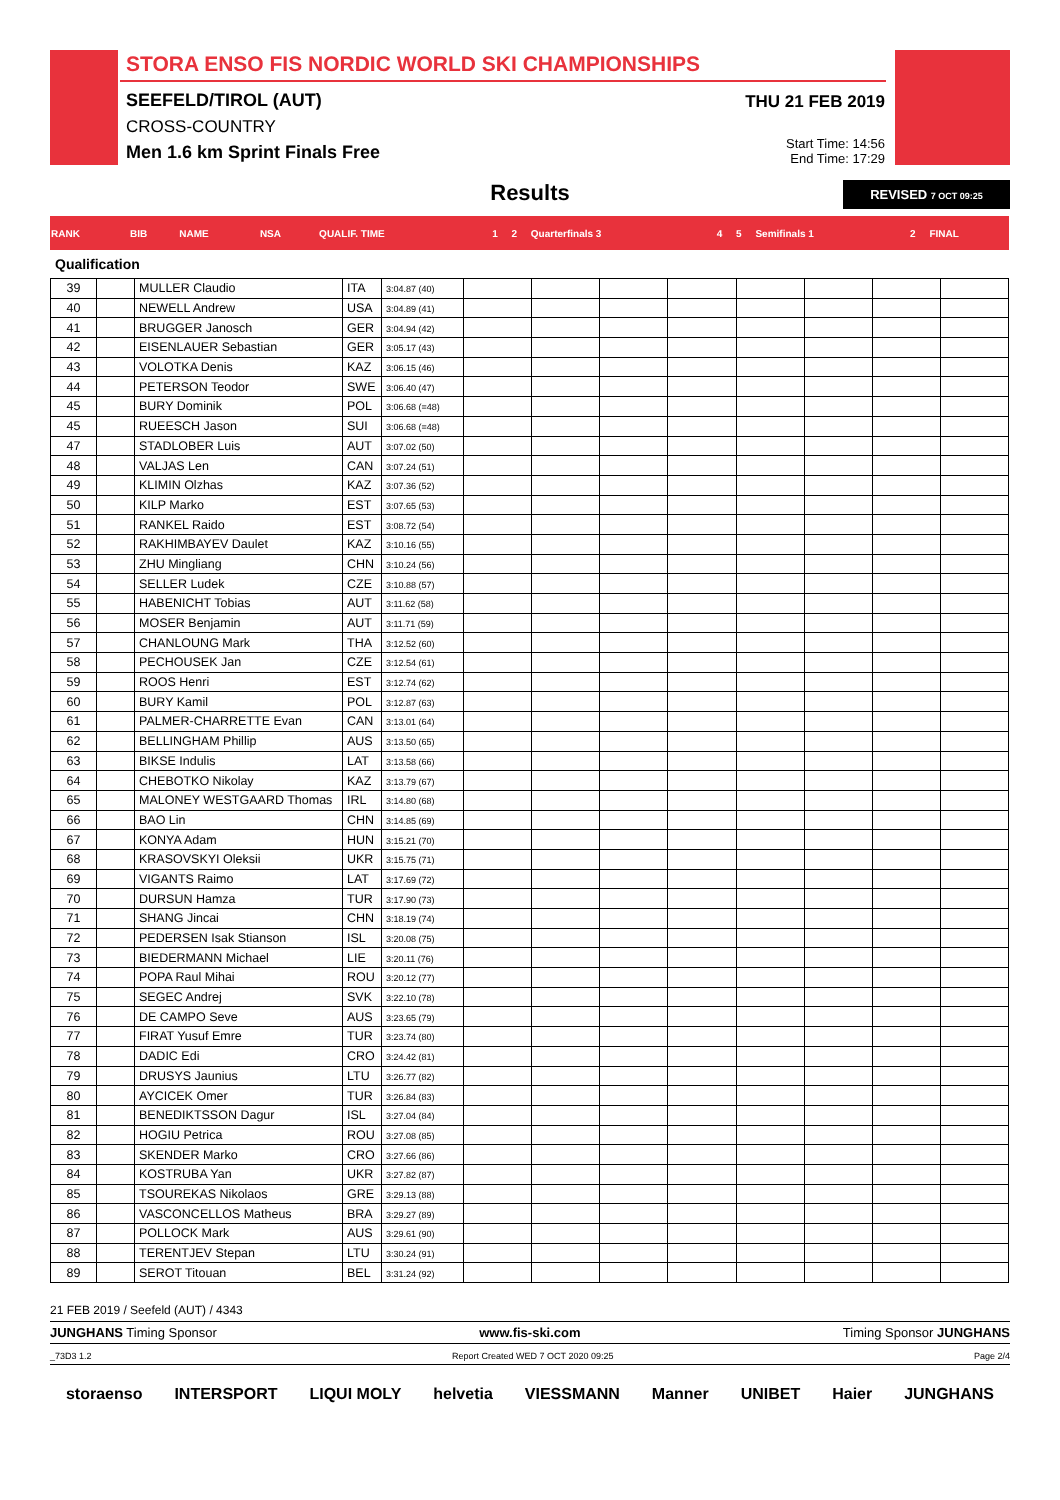STORA ENSO FIS NORDIC WORLD SKI CHAMPIONSHIPS
SEEFELD/TIROL (AUT)
CROSS-COUNTRY
Men 1.6 km Sprint Finals Free
THU 21 FEB 2019
Start Time: 14:56
End Time: 17:29
Results
REVISED 7 OCT 09:25
| RANK | BIB | NAME | NSA | QUALIF. TIME | 1 | 2 | Quarterfinals 3 | 4 | 5 | Semifinals 1 | 2 | FINAL |
| --- | --- | --- | --- | --- | --- | --- | --- | --- | --- | --- | --- | --- |
Qualification
| 39 | | MULLER Claudio | ITA | 3:04.87 (40) | | | | | | | | |
| 40 | | NEWELL Andrew | USA | 3:04.89 (41) | | | | | | | | |
| 41 | | BRUGGER Janosch | GER | 3:04.94 (42) | | | | | | | | |
| 42 | | EISENLAUER Sebastian | GER | 3:05.17 (43) | | | | | | | | |
| 43 | | VOLOTKA Denis | KAZ | 3:06.15 (46) | | | | | | | | |
| 44 | | PETERSON Teodor | SWE | 3:06.40 (47) | | | | | | | | |
| 45 | | BURY Dominik | POL | 3:06.68 (=48) | | | | | | | | |
| 45 | | RUEESCH Jason | SUI | 3:06.68 (=48) | | | | | | | | |
| 47 | | STADLOBER Luis | AUT | 3:07.02 (50) | | | | | | | | |
| 48 | | VALJAS Len | CAN | 3:07.24 (51) | | | | | | | | |
| 49 | | KLIMIN Olzhas | KAZ | 3:07.36 (52) | | | | | | | | |
| 50 | | KILP Marko | EST | 3:07.65 (53) | | | | | | | | |
| 51 | | RANKEL Raido | EST | 3:08.72 (54) | | | | | | | | |
| 52 | | RAKHIMBAYEV Daulet | KAZ | 3:10.16 (55) | | | | | | | | |
| 53 | | ZHU Mingliang | CHN | 3:10.24 (56) | | | | | | | | |
| 54 | | SELLER Ludek | CZE | 3:10.88 (57) | | | | | | | | |
| 55 | | HABENICHT Tobias | AUT | 3:11.62 (58) | | | | | | | | |
| 56 | | MOSER Benjamin | AUT | 3:11.71 (59) | | | | | | | | |
| 57 | | CHANLOUNG Mark | THA | 3:12.52 (60) | | | | | | | | |
| 58 | | PECHOUSEK Jan | CZE | 3:12.54 (61) | | | | | | | | |
| 59 | | ROOS Henri | EST | 3:12.74 (62) | | | | | | | | |
| 60 | | BURY Kamil | POL | 3:12.87 (63) | | | | | | | | |
| 61 | | PALMER-CHARRETTE Evan | CAN | 3:13.01 (64) | | | | | | | | |
| 62 | | BELLINGHAM Phillip | AUS | 3:13.50 (65) | | | | | | | | |
| 63 | | BIKSE Indulis | LAT | 3:13.58 (66) | | | | | | | | |
| 64 | | CHEBOTKO Nikolay | KAZ | 3:13.79 (67) | | | | | | | | |
| 65 | | MALONEY WESTGAARD Thomas | IRL | 3:14.80 (68) | | | | | | | | |
| 66 | | BAO Lin | CHN | 3:14.85 (69) | | | | | | | | |
| 67 | | KONYA Adam | HUN | 3:15.21 (70) | | | | | | | | |
| 68 | | KRASOVSKYI Oleksii | UKR | 3:15.75 (71) | | | | | | | | |
| 69 | | VIGANTS Raimo | LAT | 3:17.69 (72) | | | | | | | | |
| 70 | | DURSUN Hamza | TUR | 3:17.90 (73) | | | | | | | | |
| 71 | | SHANG Jincai | CHN | 3:18.19 (74) | | | | | | | | |
| 72 | | PEDERSEN Isak Stianson | ISL | 3:20.08 (75) | | | | | | | | |
| 73 | | BIEDERMANN Michael | LIE | 3:20.11 (76) | | | | | | | | |
| 74 | | POPA Raul Mihai | ROU | 3:20.12 (77) | | | | | | | | |
| 75 | | SEGEC Andrej | SVK | 3:22.10 (78) | | | | | | | | |
| 76 | | DE CAMPO Seve | AUS | 3:23.65 (79) | | | | | | | | |
| 77 | | FIRAT Yusuf Emre | TUR | 3:23.74 (80) | | | | | | | | |
| 78 | | DADIC Edi | CRO | 3:24.42 (81) | | | | | | | | |
| 79 | | DRUSYS Jaunius | LTU | 3:26.77 (82) | | | | | | | | |
| 80 | | AYCICEK Omer | TUR | 3:26.84 (83) | | | | | | | | |
| 81 | | BENEDIKTSSON Dagur | ISL | 3:27.04 (84) | | | | | | | | |
| 82 | | HOGIU Petrica | ROU | 3:27.08 (85) | | | | | | | | |
| 83 | | SKENDER Marko | CRO | 3:27.66 (86) | | | | | | | | |
| 84 | | KOSTRUBA Yan | UKR | 3:27.82 (87) | | | | | | | | |
| 85 | | TSOUREKAS Nikolaos | GRE | 3:29.13 (88) | | | | | | | | |
| 86 | | VASCONCELLOS Matheus | BRA | 3:29.27 (89) | | | | | | | | |
| 87 | | POLLOCK Mark | AUS | 3:29.61 (90) | | | | | | | | |
| 88 | | TERENTJEV Stepan | LTU | 3:30.24 (91) | | | | | | | | |
| 89 | | SEROT Titouan | BEL | 3:31.24 (92) | | | | | | | | |
21 FEB 2019 / Seefeld (AUT) / 4343
JUNGHANS Timing Sponsor www.fis-ski.com Timing Sponsor JUNGHANS
_73D3 1.2 Report Created WED 7 OCT 2020 09:25 Page 2/4
storaenso INTERSPORT LIQUI MOLY helvetia VIESSMANN Manner UNIBET Haier JUNGHANS